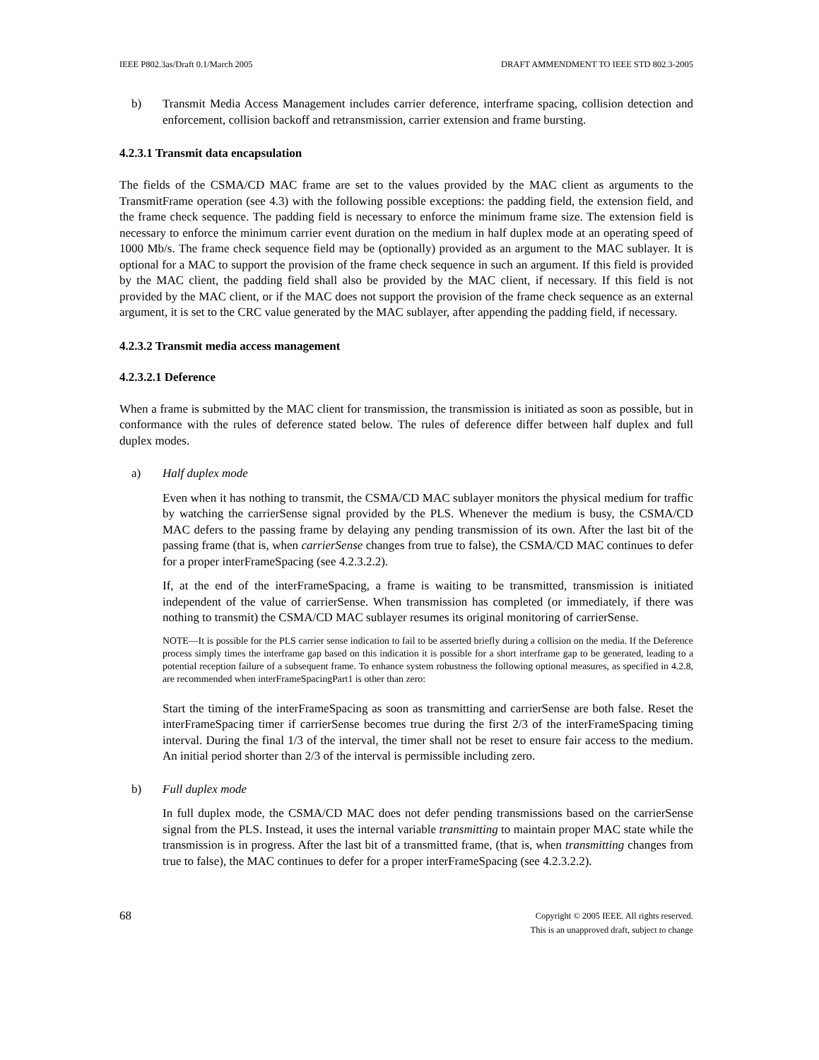IEEE P802.3as/Draft 0.1/March 2005 DRAFT AMMENDMENT TO IEEE STD 802.3-2005
b) Transmit Media Access Management includes carrier deference, interframe spacing, collision detection and enforcement, collision backoff and retransmission, carrier extension and frame bursting.
4.2.3.1 Transmit data encapsulation
The fields of the CSMA/CD MAC frame are set to the values provided by the MAC client as arguments to the TransmitFrame operation (see 4.3) with the following possible exceptions: the padding field, the extension field, and the frame check sequence. The padding field is necessary to enforce the minimum frame size. The extension field is necessary to enforce the minimum carrier event duration on the medium in half duplex mode at an operating speed of 1000 Mb/s. The frame check sequence field may be (optionally) provided as an argument to the MAC sublayer. It is optional for a MAC to support the provision of the frame check sequence in such an argument. If this field is provided by the MAC client, the padding field shall also be provided by the MAC client, if necessary. If this field is not provided by the MAC client, or if the MAC does not support the provision of the frame check sequence as an external argument, it is set to the CRC value generated by the MAC sublayer, after appending the padding field, if necessary.
4.2.3.2 Transmit media access management
4.2.3.2.1 Deference
When a frame is submitted by the MAC client for transmission, the transmission is initiated as soon as possible, but in conformance with the rules of deference stated below. The rules of deference differ between half duplex and full duplex modes.
a) Half duplex mode
Even when it has nothing to transmit, the CSMA/CD MAC sublayer monitors the physical medium for traffic by watching the carrierSense signal provided by the PLS. Whenever the medium is busy, the CSMA/CD MAC defers to the passing frame by delaying any pending transmission of its own. After the last bit of the passing frame (that is, when carrierSense changes from true to false), the CSMA/CD MAC continues to defer for a proper interFrameSpacing (see 4.2.3.2.2).
If, at the end of the interFrameSpacing, a frame is waiting to be transmitted, transmission is initiated independent of the value of carrierSense. When transmission has completed (or immediately, if there was nothing to transmit) the CSMA/CD MAC sublayer resumes its original monitoring of carrierSense.
NOTE—It is possible for the PLS carrier sense indication to fail to be asserted briefly during a collision on the media. If the Deference process simply times the interframe gap based on this indication it is possible for a short interframe gap to be generated, leading to a potential reception failure of a subsequent frame. To enhance system robustness the following optional measures, as specified in 4.2.8, are recommended when interFrameSpacingPart1 is other than zero:
Start the timing of the interFrameSpacing as soon as transmitting and carrierSense are both false. Reset the interFrameSpacing timer if carrierSense becomes true during the first 2/3 of the interFrameSpacing timing interval. During the final 1/3 of the interval, the timer shall not be reset to ensure fair access to the medium. An initial period shorter than 2/3 of the interval is permissible including zero.
b) Full duplex mode
In full duplex mode, the CSMA/CD MAC does not defer pending transmissions based on the carrierSense signal from the PLS. Instead, it uses the internal variable transmitting to maintain proper MAC state while the transmission is in progress. After the last bit of a transmitted frame, (that is, when transmitting changes from true to false), the MAC continues to defer for a proper interFrameSpacing (see 4.2.3.2.2).
68 Copyright © 2005 IEEE. All rights reserved.
This is an unapproved draft, subject to change